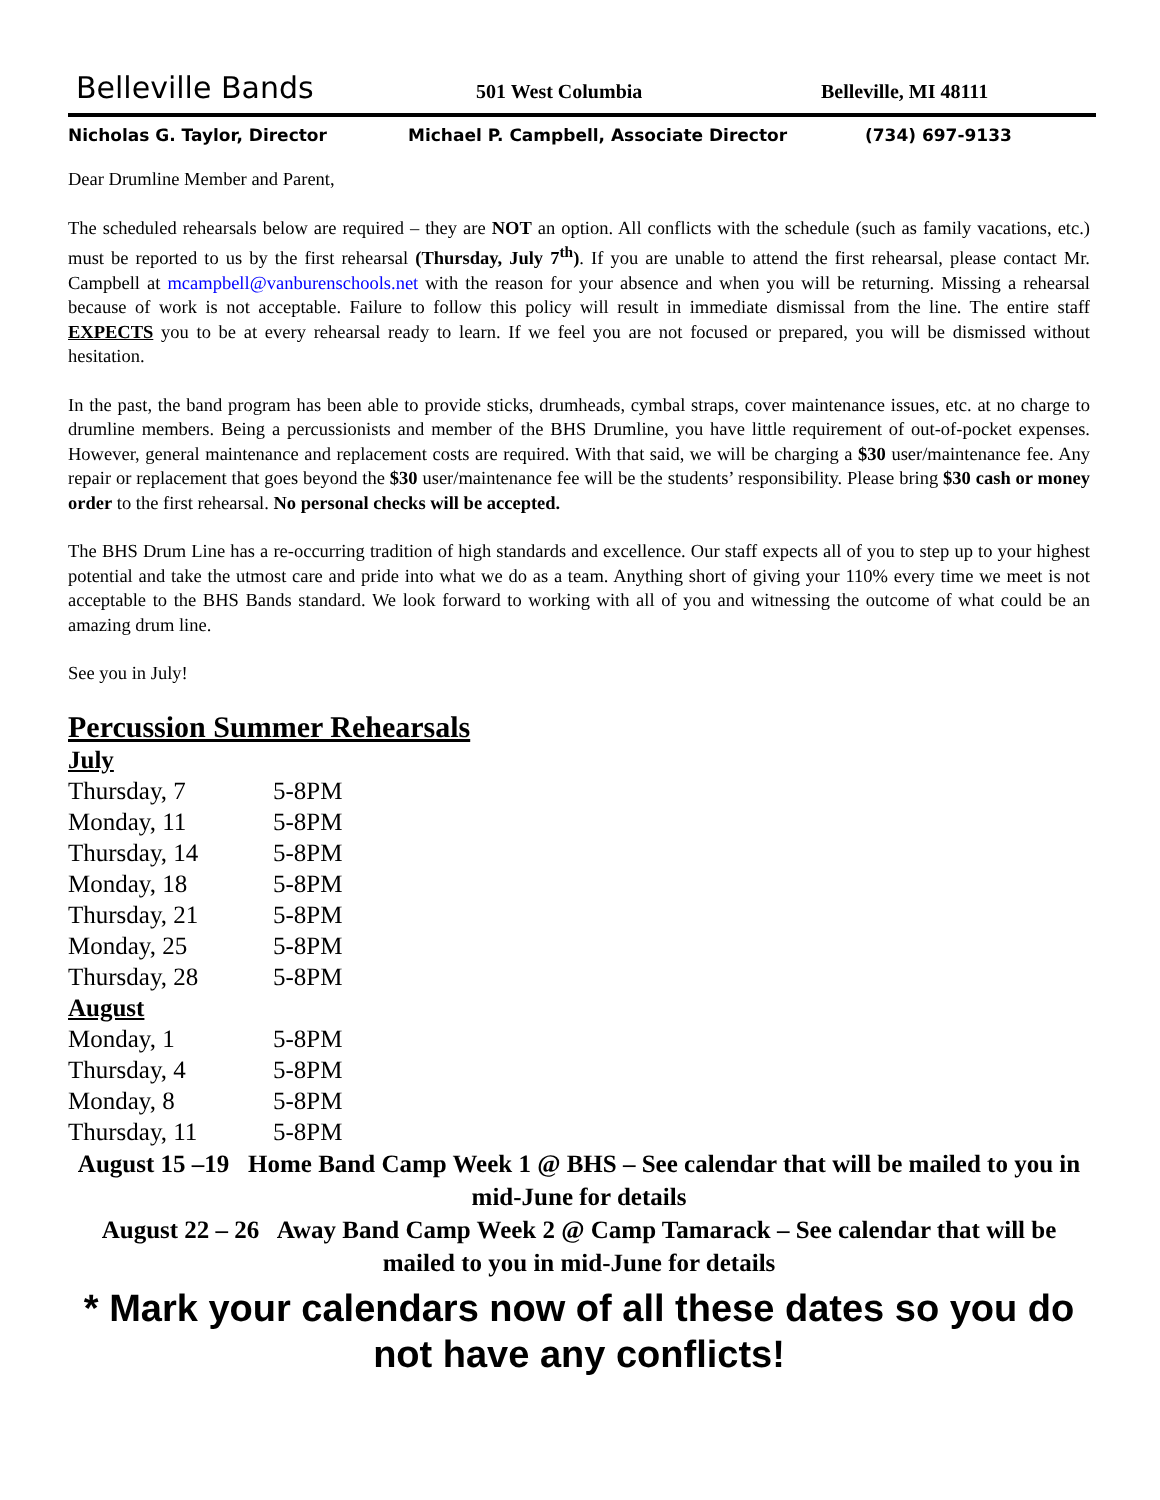Belleville Bands 501 West Columbia Belleville, MI 48111
Nicholas G. Taylor, Director Michael P. Campbell, Associate Director (734) 697-9133
Dear Drumline Member and Parent,
The scheduled rehearsals below are required – they are NOT an option. All conflicts with the schedule (such as family vacations, etc.) must be reported to us by the first rehearsal (Thursday, July 7<sup>th</sup>). If you are unable to attend the first rehearsal, please contact Mr. Campbell at mcampbell@vanburenschools.net with the reason for your absence and when you will be returning. Missing a rehearsal because of work is not acceptable. Failure to follow this policy will result in immediate dismissal from the line. The entire staff EXPECTS you to be at every rehearsal ready to learn. If we feel you are not focused or prepared, you will be dismissed without hesitation.
In the past, the band program has been able to provide sticks, drumheads, cymbal straps, cover maintenance issues, etc. at no charge to drumline members. Being a percussionists and member of the BHS Drumline, you have little requirement of out-of-pocket expenses. However, general maintenance and replacement costs are required. With that said, we will be charging a $30 user/maintenance fee. Any repair or replacement that goes beyond the $30 user/maintenance fee will be the students’ responsibility. Please bring $30 cash or money order to the first rehearsal. No personal checks will be accepted.
The BHS Drum Line has a re-occurring tradition of high standards and excellence. Our staff expects all of you to step up to your highest potential and take the utmost care and pride into what we do as a team. Anything short of giving your 110% every time we meet is not acceptable to the BHS Bands standard. We look forward to working with all of you and witnessing the outcome of what could be an amazing drum line.
See you in July!
Percussion Summer Rehearsals
July
Thursday, 7 5-8PM
Monday, 11 5-8PM
Thursday, 14 5-8PM
Monday, 18 5-8PM
Thursday, 21 5-8PM
Monday, 25 5-8PM
Thursday, 28 5-8PM
August
Monday, 1 5-8PM
Thursday, 4 5-8PM
Monday, 8 5-8PM
Thursday, 11 5-8PM
August 15 –19 Home Band Camp Week 1 @ BHS – See calendar that will be mailed to you in mid-June for details
August 22 – 26 Away Band Camp Week 2 @ Camp Tamarack – See calendar that will be mailed to you in mid-June for details
* Mark your calendars now of all these dates so you do not have any conflicts!